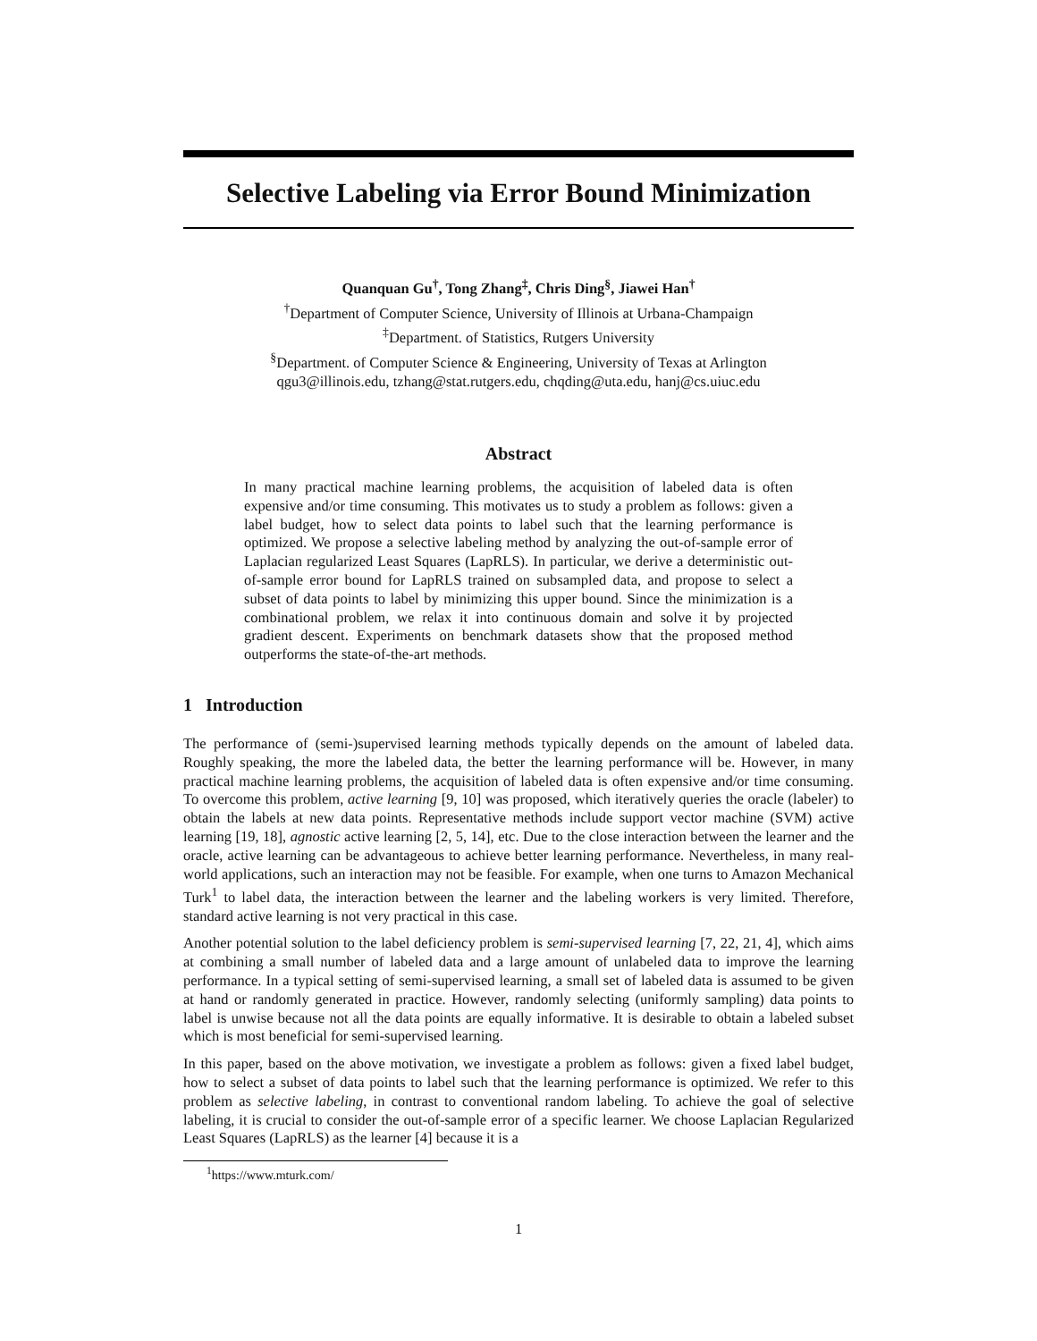Selective Labeling via Error Bound Minimization
Quanquan Gu<sup>†</sup>, Tong Zhang<sup>‡</sup>, Chris Ding<sup>§</sup>, Jiawei Han<sup>†</sup>
<sup>†</sup> Department of Computer Science, University of Illinois at Urbana-Champaign
<sup>‡</sup> Department. of Statistics, Rutgers University
<sup>§</sup> Department. of Computer Science & Engineering, University of Texas at Arlington
qgu3@illinois.edu, tzhang@stat.rutgers.edu, chqding@uta.edu, hanj@cs.uiuc.edu
Abstract
In many practical machine learning problems, the acquisition of labeled data is often expensive and/or time consuming. This motivates us to study a problem as follows: given a label budget, how to select data points to label such that the learning performance is optimized. We propose a selective labeling method by analyzing the out-of-sample error of Laplacian regularized Least Squares (LapRLS). In particular, we derive a deterministic out-of-sample error bound for LapRLS trained on subsampled data, and propose to select a subset of data points to label by minimizing this upper bound. Since the minimization is a combinational problem, we relax it into continuous domain and solve it by projected gradient descent. Experiments on benchmark datasets show that the proposed method outperforms the state-of-the-art methods.
1 Introduction
The performance of (semi-)supervised learning methods typically depends on the amount of labeled data. Roughly speaking, the more the labeled data, the better the learning performance will be. However, in many practical machine learning problems, the acquisition of labeled data is often expensive and/or time consuming. To overcome this problem, active learning [9, 10] was proposed, which iteratively queries the oracle (labeler) to obtain the labels at new data points. Representative methods include support vector machine (SVM) active learning [19, 18], agnostic active learning [2, 5, 14], etc. Due to the close interaction between the learner and the oracle, active learning can be advantageous to achieve better learning performance. Nevertheless, in many real-world applications, such an interaction may not be feasible. For example, when one turns to Amazon Mechanical Turk<sup>1</sup> to label data, the interaction between the learner and the labeling workers is very limited. Therefore, standard active learning is not very practical in this case.
Another potential solution to the label deficiency problem is semi-supervised learning [7, 22, 21, 4], which aims at combining a small number of labeled data and a large amount of unlabeled data to improve the learning performance. In a typical setting of semi-supervised learning, a small set of labeled data is assumed to be given at hand or randomly generated in practice. However, randomly selecting (uniformly sampling) data points to label is unwise because not all the data points are equally informative. It is desirable to obtain a labeled subset which is most beneficial for semi-supervised learning.
In this paper, based on the above motivation, we investigate a problem as follows: given a fixed label budget, how to select a subset of data points to label such that the learning performance is optimized. We refer to this problem as selective labeling, in contrast to conventional random labeling. To achieve the goal of selective labeling, it is crucial to consider the out-of-sample error of a specific learner. We choose Laplacian Regularized Least Squares (LapRLS) as the learner [4] because it is a
<sup>1</sup> https://www.mturk.com/
1